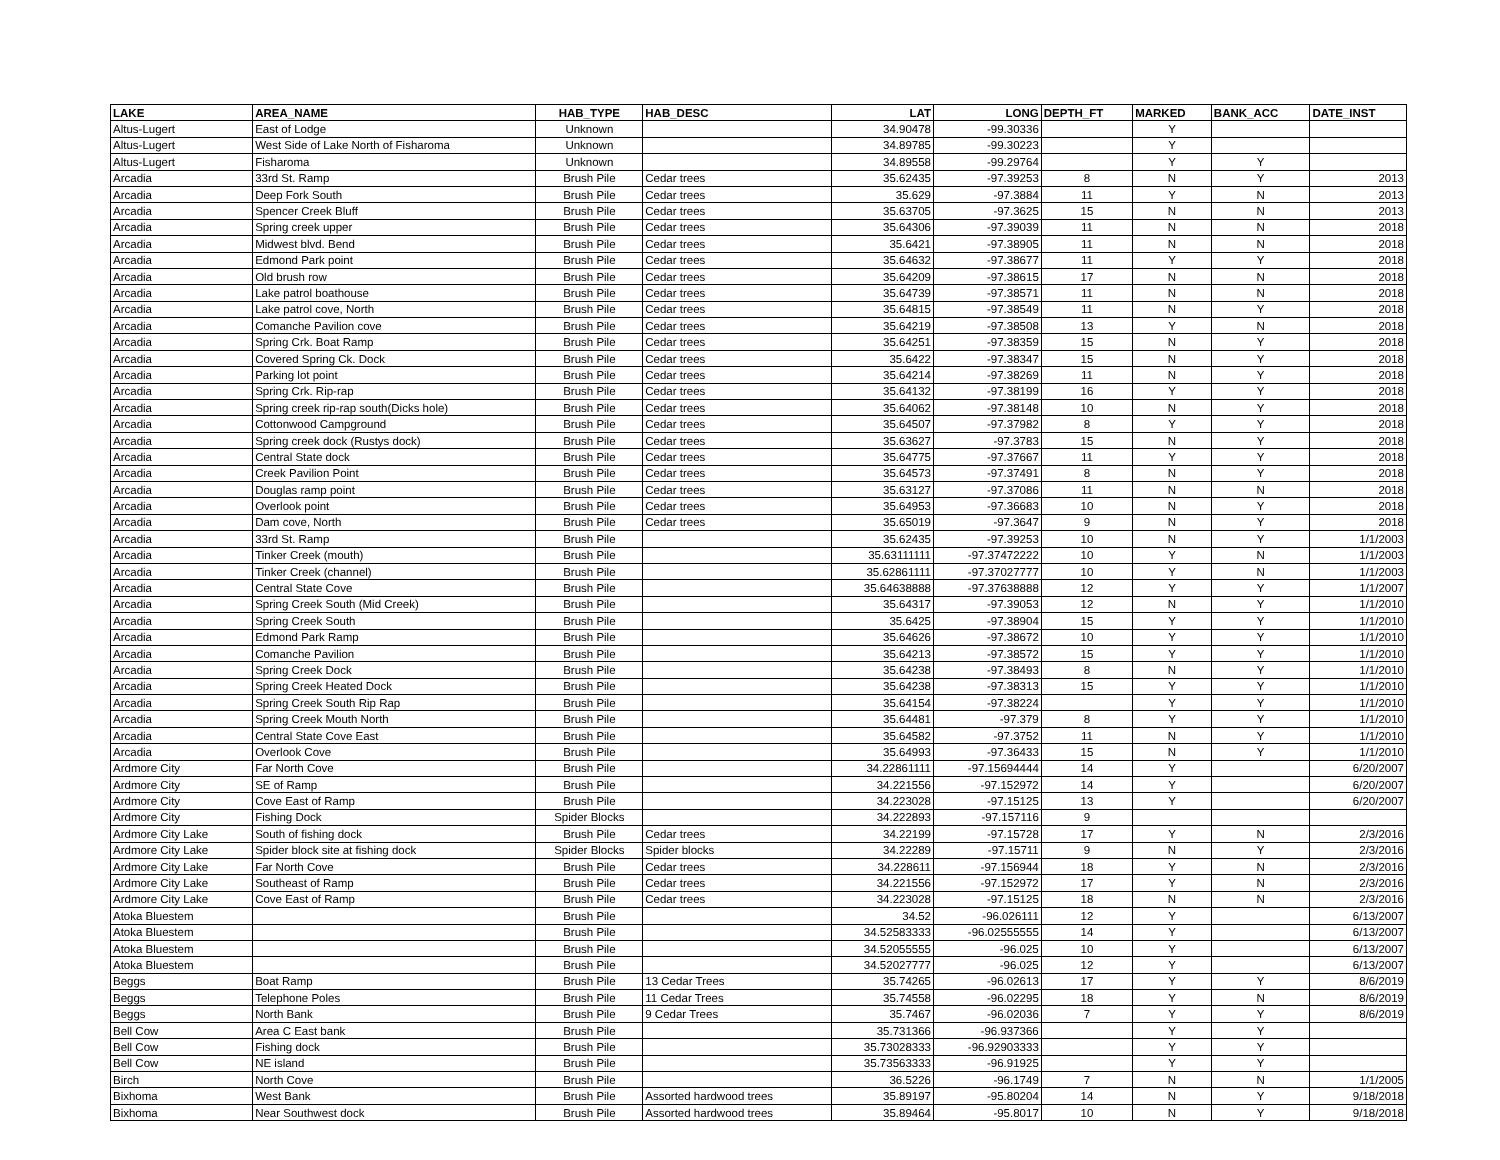| LAKE | AREA_NAME | HAB_TYPE | HAB_DESC | LAT | LONG | DEPTH_FT | MARKED | BANK_ACC | DATE_INST |
| --- | --- | --- | --- | --- | --- | --- | --- | --- | --- |
| Altus-Lugert | East of Lodge | Unknown | | 34.90478 | -99.30336 | | Y | | |
| Altus-Lugert | West Side of Lake North of Fisharoma | Unknown | | 34.89785 | -99.30223 | | Y | | |
| Altus-Lugert | Fisharoma | Unknown | | 34.89558 | -99.29764 | | Y | Y | |
| Arcadia | 33rd St. Ramp | Brush Pile | Cedar trees | 35.62435 | -97.39253 | 8 | N | Y | 2013 |
| Arcadia | Deep Fork South | Brush Pile | Cedar trees | 35.629 | -97.3884 | 11 | Y | N | 2013 |
| Arcadia | Spencer Creek Bluff | Brush Pile | Cedar trees | 35.63705 | -97.3625 | 15 | N | N | 2013 |
| Arcadia | Spring creek upper | Brush Pile | Cedar trees | 35.64306 | -97.39039 | 11 | N | N | 2018 |
| Arcadia | Midwest blvd. Bend | Brush Pile | Cedar trees | 35.6421 | -97.38905 | 11 | N | N | 2018 |
| Arcadia | Edmond Park point | Brush Pile | Cedar trees | 35.64632 | -97.38677 | 11 | Y | Y | 2018 |
| Arcadia | Old brush row | Brush Pile | Cedar trees | 35.64209 | -97.38615 | 17 | N | N | 2018 |
| Arcadia | Lake patrol boathouse | Brush Pile | Cedar trees | 35.64739 | -97.38571 | 11 | N | N | 2018 |
| Arcadia | Lake patrol cove, North | Brush Pile | Cedar trees | 35.64815 | -97.38549 | 11 | N | Y | 2018 |
| Arcadia | Comanche Pavilion cove | Brush Pile | Cedar trees | 35.64219 | -97.38508 | 13 | Y | N | 2018 |
| Arcadia | Spring Crk. Boat Ramp | Brush Pile | Cedar trees | 35.64251 | -97.38359 | 15 | N | Y | 2018 |
| Arcadia | Covered Spring Ck. Dock | Brush Pile | Cedar trees | 35.6422 | -97.38347 | 15 | N | Y | 2018 |
| Arcadia | Parking lot point | Brush Pile | Cedar trees | 35.64214 | -97.38269 | 11 | N | Y | 2018 |
| Arcadia | Spring Crk. Rip-rap | Brush Pile | Cedar trees | 35.64132 | -97.38199 | 16 | Y | Y | 2018 |
| Arcadia | Spring creek rip-rap south(Dicks hole) | Brush Pile | Cedar trees | 35.64062 | -97.38148 | 10 | N | Y | 2018 |
| Arcadia | Cottonwood Campground | Brush Pile | Cedar trees | 35.64507 | -97.37982 | 8 | Y | Y | 2018 |
| Arcadia | Spring creek dock (Rustys dock) | Brush Pile | Cedar trees | 35.63627 | -97.3783 | 15 | N | Y | 2018 |
| Arcadia | Central State dock | Brush Pile | Cedar trees | 35.64775 | -97.37667 | 11 | Y | Y | 2018 |
| Arcadia | Creek Pavilion Point | Brush Pile | Cedar trees | 35.64573 | -97.37491 | 8 | N | Y | 2018 |
| Arcadia | Douglas ramp point | Brush Pile | Cedar trees | 35.63127 | -97.37086 | 11 | N | N | 2018 |
| Arcadia | Overlook point | Brush Pile | Cedar trees | 35.64953 | -97.36683 | 10 | N | Y | 2018 |
| Arcadia | Dam cove, North | Brush Pile | Cedar trees | 35.65019 | -97.3647 | 9 | N | Y | 2018 |
| Arcadia | 33rd St. Ramp | Brush Pile | | 35.62435 | -97.39253 | 10 | N | Y | 1/1/2003 |
| Arcadia | Tinker Creek (mouth) | Brush Pile | | 35.63111111 | -97.37472222 | 10 | Y | N | 1/1/2003 |
| Arcadia | Tinker Creek (channel) | Brush Pile | | 35.62861111 | -97.37027777 | 10 | Y | N | 1/1/2003 |
| Arcadia | Central State Cove | Brush Pile | | 35.64638888 | -97.37638888 | 12 | Y | Y | 1/1/2007 |
| Arcadia | Spring Creek South (Mid Creek) | Brush Pile | | 35.64317 | -97.39053 | 12 | N | Y | 1/1/2010 |
| Arcadia | Spring Creek South | Brush Pile | | 35.6425 | -97.38904 | 15 | Y | Y | 1/1/2010 |
| Arcadia | Edmond Park Ramp | Brush Pile | | 35.64626 | -97.38672 | 10 | Y | Y | 1/1/2010 |
| Arcadia | Comanche Pavilion | Brush Pile | | 35.64213 | -97.38572 | 15 | Y | Y | 1/1/2010 |
| Arcadia | Spring Creek Dock | Brush Pile | | 35.64238 | -97.38493 | 8 | N | Y | 1/1/2010 |
| Arcadia | Spring Creek Heated Dock | Brush Pile | | 35.64238 | -97.38313 | 15 | Y | Y | 1/1/2010 |
| Arcadia | Spring Creek South Rip Rap | Brush Pile | | 35.64154 | -97.38224 | | Y | Y | 1/1/2010 |
| Arcadia | Spring Creek Mouth North | Brush Pile | | 35.64481 | -97.379 | 8 | Y | Y | 1/1/2010 |
| Arcadia | Central State Cove East | Brush Pile | | 35.64582 | -97.3752 | 11 | N | Y | 1/1/2010 |
| Arcadia | Overlook Cove | Brush Pile | | 35.64993 | -97.36433 | 15 | N | Y | 1/1/2010 |
| Ardmore City | Far North Cove | Brush Pile | | 34.22861111 | -97.15694444 | 14 | Y | | 6/20/2007 |
| Ardmore City | SE of Ramp | Brush Pile | | 34.221556 | -97.152972 | 14 | Y | | 6/20/2007 |
| Ardmore City | Cove East of Ramp | Brush Pile | | 34.223028 | -97.15125 | 13 | Y | | 6/20/2007 |
| Ardmore City | Fishing Dock | Spider Blocks | | 34.222893 | -97.157116 | 9 | | | |
| Ardmore City Lake | South of fishing dock | Brush Pile | Cedar trees | 34.22199 | -97.15728 | 17 | Y | N | 2/3/2016 |
| Ardmore City Lake | Spider block site at fishing dock | Spider Blocks | Spider blocks | 34.22289 | -97.15711 | 9 | N | Y | 2/3/2016 |
| Ardmore City Lake | Far North Cove | Brush Pile | Cedar trees | 34.228611 | -97.156944 | 18 | Y | N | 2/3/2016 |
| Ardmore City Lake | Southeast of Ramp | Brush Pile | Cedar trees | 34.221556 | -97.152972 | 17 | Y | N | 2/3/2016 |
| Ardmore City Lake | Cove East of Ramp | Brush Pile | Cedar trees | 34.223028 | -97.15125 | 18 | N | N | 2/3/2016 |
| Atoka Bluestem | | Brush Pile | | 34.52 | -96.026111 | 12 | Y | | 6/13/2007 |
| Atoka Bluestem | | Brush Pile | | 34.52583333 | -96.02555555 | 14 | Y | | 6/13/2007 |
| Atoka Bluestem | | Brush Pile | | 34.52055555 | -96.025 | 10 | Y | | 6/13/2007 |
| Atoka Bluestem | | Brush Pile | | 34.52027777 | -96.025 | 12 | Y | | 6/13/2007 |
| Beggs | Boat Ramp | Brush Pile | 13 Cedar Trees | 35.74265 | -96.02613 | 17 | Y | Y | 8/6/2019 |
| Beggs | Telephone Poles | Brush Pile | 11 Cedar Trees | 35.74558 | -96.02295 | 18 | Y | N | 8/6/2019 |
| Beggs | North Bank | Brush Pile | 9 Cedar Trees | 35.7467 | -96.02036 | 7 | Y | Y | 8/6/2019 |
| Bell Cow | Area C East bank | Brush Pile | | 35.731366 | -96.937366 | | Y | Y | |
| Bell Cow | Fishing dock | Brush Pile | | 35.73028333 | -96.92903333 | | Y | Y | |
| Bell Cow | NE island | Brush Pile | | 35.73563333 | -96.91925 | | Y | Y | |
| Birch | North Cove | Brush Pile | | 36.5226 | -96.1749 | 7 | N | N | 1/1/2005 |
| Bixhoma | West Bank | Brush Pile | Assorted hardwood trees | 35.89197 | -95.80204 | 14 | N | Y | 9/18/2018 |
| Bixhoma | Near Southwest dock | Brush Pile | Assorted hardwood trees | 35.89464 | -95.8017 | 10 | N | Y | 9/18/2018 |